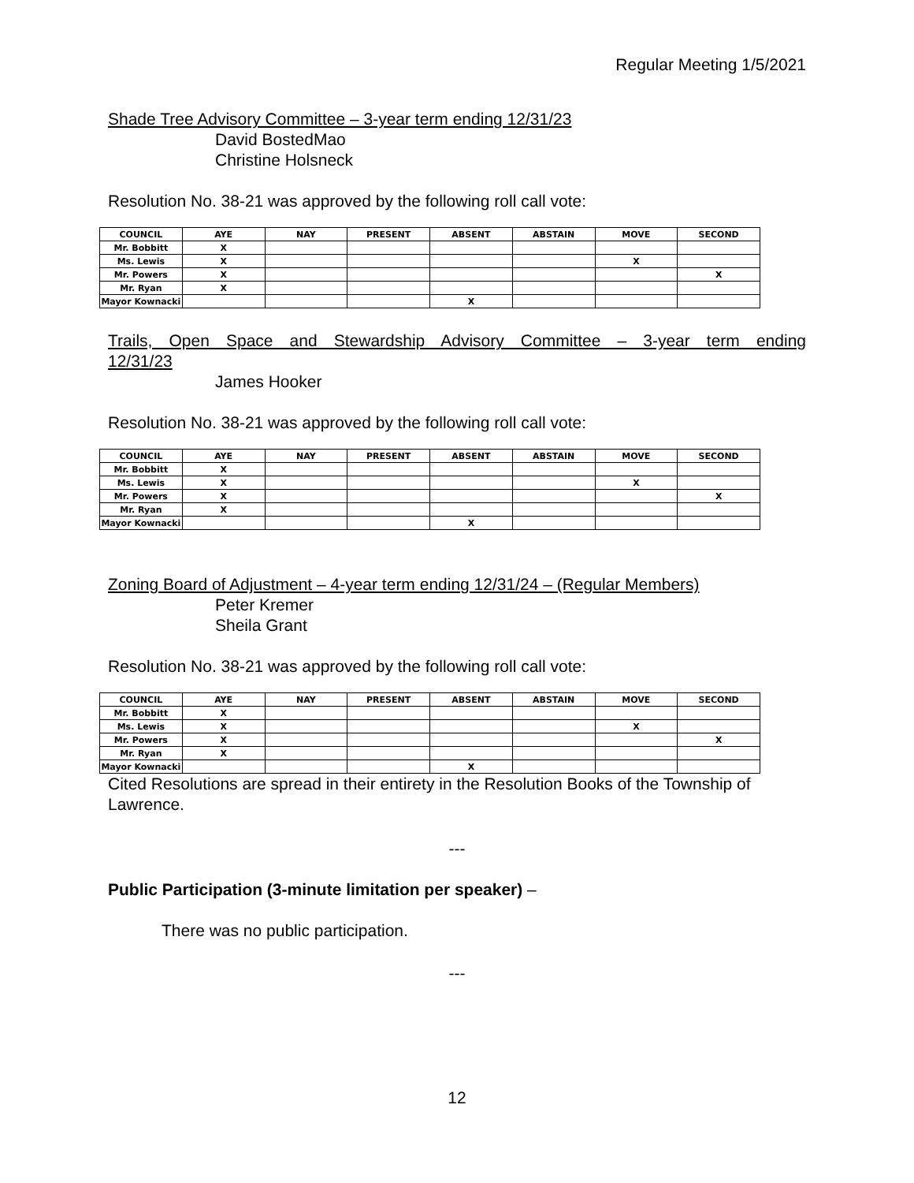Regular Meeting 1/5/2021
Shade Tree Advisory Committee – 3-year term ending 12/31/23
David BostedMao
Christine Holsneck
Resolution No. 38-21 was approved by the following roll call vote:
| COUNCIL | AYE | NAY | PRESENT | ABSENT | ABSTAIN | MOVE | SECOND |
| --- | --- | --- | --- | --- | --- | --- | --- |
| Mr. Bobbitt | X | | | | | | |
| Ms. Lewis | X | | | | | X | |
| Mr. Powers | X | | | | | | X |
| Mr. Ryan | X | | | | | | |
| Mayor Kownacki | | | | X | | | |
Trails, Open Space and Stewardship Advisory Committee – 3-year term ending
12/31/23
James Hooker
Resolution No. 38-21 was approved by the following roll call vote:
| COUNCIL | AYE | NAY | PRESENT | ABSENT | ABSTAIN | MOVE | SECOND |
| --- | --- | --- | --- | --- | --- | --- | --- |
| Mr. Bobbitt | X | | | | | | |
| Ms. Lewis | X | | | | | X | |
| Mr. Powers | X | | | | | | X |
| Mr. Ryan | X | | | | | | |
| Mayor Kownacki | | | | X | | | |
Zoning Board of Adjustment – 4-year term ending 12/31/24 – (Regular Members)
Peter Kremer
Sheila Grant
Resolution No. 38-21 was approved by the following roll call vote:
| COUNCIL | AYE | NAY | PRESENT | ABSENT | ABSTAIN | MOVE | SECOND |
| --- | --- | --- | --- | --- | --- | --- | --- |
| Mr. Bobbitt | X | | | | | | |
| Ms. Lewis | X | | | | | X | |
| Mr. Powers | X | | | | | | X |
| Mr. Ryan | X | | | | | | |
| Mayor Kownacki | | | | X | | | |
Cited Resolutions are spread in their entirety in the Resolution Books of the Township of Lawrence.
---
Public Participation (3-minute limitation per speaker) –
There was no public participation.
---
12